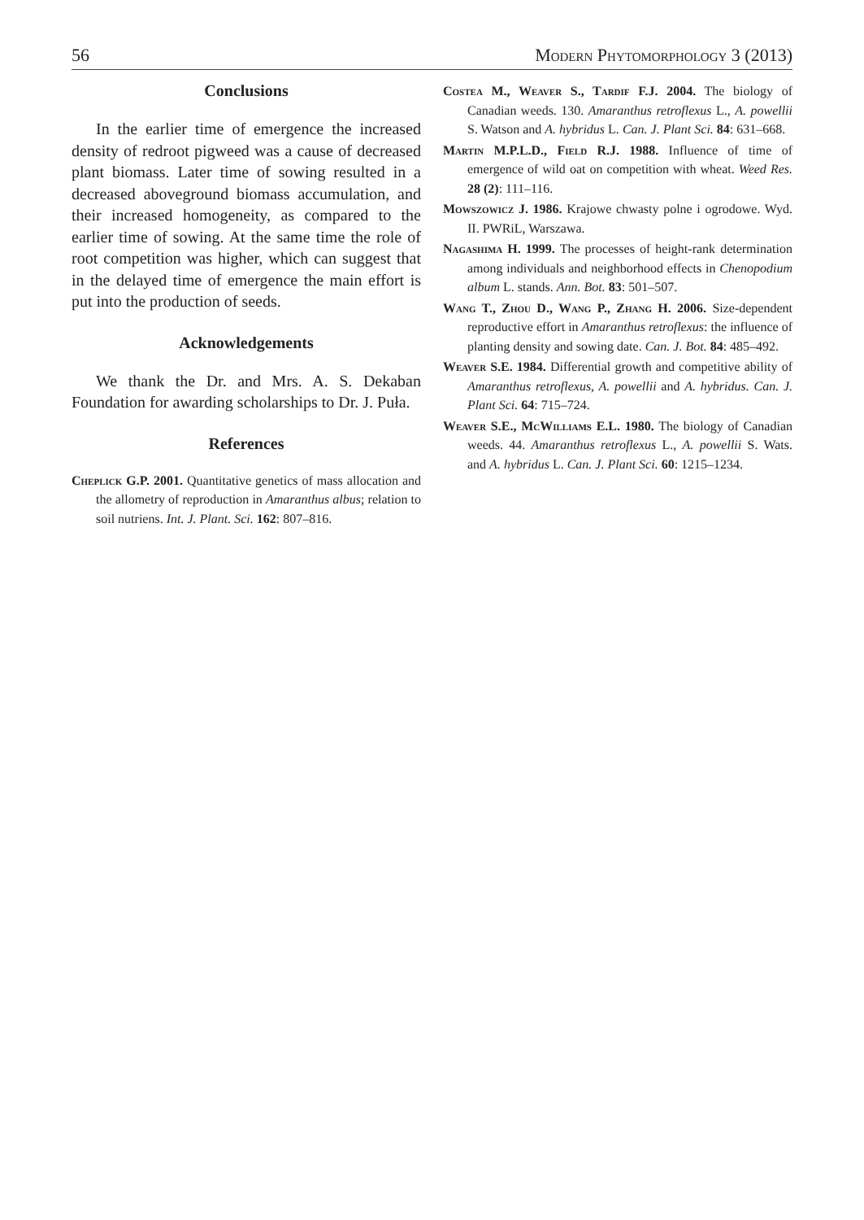56 Modern Phytomorphology 3 (2013)
Conclusions
In the earlier time of emergence the increased density of redroot pigweed was a cause of decreased plant biomass. Later time of sowing resulted in a decreased aboveground biomass accumulation, and their increased homogeneity, as compared to the earlier time of sowing. At the same time the role of root competition was higher, which can suggest that in the delayed time of emergence the main effort is put into the production of seeds.
Acknowledgements
We thank the Dr. and Mrs. A. S. Dekaban Foundation for awarding scholarships to Dr. J. Puła.
References
Cheplick G.P. 2001. Quantitative genetics of mass allocation and the allometry of reproduction in Amaranthus albus; relation to soil nutriens. Int. J. Plant. Sci. 162: 807–816.
Costea M., Weaver S., Tardif F.J. 2004. The biology of Canadian weeds. 130. Amaranthus retroflexus L., A. powellii S. Watson and A. hybridus L. Can. J. Plant Sci. 84: 631–668.
Martin M.P.L.D., Field R.J. 1988. Influence of time of emergence of wild oat on competition with wheat. Weed Res. 28 (2): 111–116.
Mowszowicz J. 1986. Krajowe chwasty polne i ogrodowe. Wyd. II. PWRiL, Warszawa.
Nagashima H. 1999. The processes of height-rank determination among individuals and neighborhood effects in Chenopodium album L. stands. Ann. Bot. 83: 501–507.
Wang T., Zhou D., Wang P., Zhang H. 2006. Size-dependent reproductive effort in Amaranthus retroflexus: the influence of planting density and sowing date. Can. J. Bot. 84: 485–492.
Weaver S.E. 1984. Differential growth and competitive ability of Amaranthus retroflexus, A. powellii and A. hybridus. Can. J. Plant Sci. 64: 715–724.
Weaver S.E., McWilliams E.L. 1980. The biology of Canadian weeds. 44. Amaranthus retroflexus L., A. powellii S. Wats. and A. hybridus L. Can. J. Plant Sci. 60: 1215–1234.